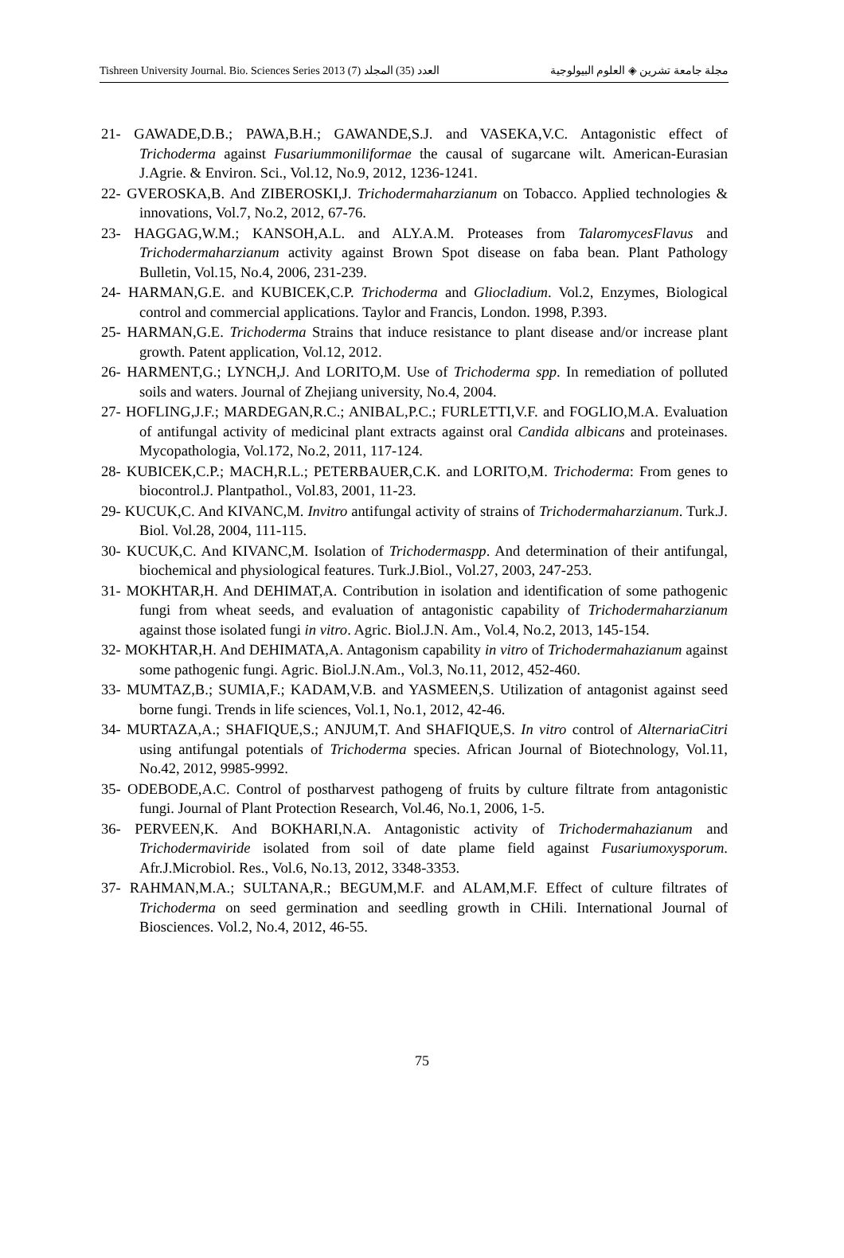Tishreen University Journal. Bio. Sciences Series 2013 (7) العدد (35) المجلد مجلة جامعة تشرين ◈ العلوم البيولوجية
21- GAWADE,D.B.; PAWA,B.H.; GAWANDE,S.J. and VASEKA,V.C. Antagonistic effect of Trichoderma against Fusariummoniliformae the causal of sugarcane wilt. American-Eurasian J.Agrie. & Environ. Sci., Vol.12, No.9, 2012, 1236-1241.
22- GVEROSKA,B. And ZIBEROSKI,J. Trichodermaharzianum on Tobacco. Applied technologies & innovations, Vol.7, No.2, 2012, 67-76.
23- HAGGAG,W.M.; KANSOH,A.L. and ALY.A.M. Proteases from TalaromycesFlavus and Trichodermaharzianum activity against Brown Spot disease on faba bean. Plant Pathology Bulletin, Vol.15, No.4, 2006, 231-239.
24- HARMAN,G.E. and KUBICEK,C.P. Trichoderma and Gliocladium. Vol.2, Enzymes, Biological control and commercial applications. Taylor and Francis, London. 1998, P.393.
25- HARMAN,G.E. Trichoderma Strains that induce resistance to plant disease and/or increase plant growth. Patent application, Vol.12, 2012.
26- HARMENT,G.; LYNCH,J. And LORITO,M. Use of Trichoderma spp. In remediation of polluted soils and waters. Journal of Zhejiang university, No.4, 2004.
27- HOFLING,J.F.; MARDEGAN,R.C.; ANIBAL,P.C.; FURLETTI,V.F. and FOGLIO,M.A. Evaluation of antifungal activity of medicinal plant extracts against oral Candida albicans and proteinases. Mycopathologia, Vol.172, No.2, 2011, 117-124.
28- KUBICEK,C.P.; MACH,R.L.; PETERBAUER,C.K. and LORITO,M. Trichoderma: From genes to biocontrol.J. Plantpathol., Vol.83, 2001, 11-23.
29- KUCUK,C. And KIVANC,M. Invitro antifungal activity of strains of Trichodermaharzianum. Turk.J. Biol. Vol.28, 2004, 111-115.
30- KUCUK,C. And KIVANC,M. Isolation of Trichodermaspp. And determination of their antifungal, biochemical and physiological features. Turk.J.Biol., Vol.27, 2003, 247-253.
31- MOKHTAR,H. And DEHIMAT,A. Contribution in isolation and identification of some pathogenic fungi from wheat seeds, and evaluation of antagonistic capability of Trichodermaharzianum against those isolated fungi in vitro. Agric. Biol.J.N. Am., Vol.4, No.2, 2013, 145-154.
32- MOKHTAR,H. And DEHIMATA,A. Antagonism capability in vitro of Trichodermahazianum against some pathogenic fungi. Agric. Biol.J.N.Am., Vol.3, No.11, 2012, 452-460.
33- MUMTAZ,B.; SUMIA,F.; KADAM,V.B. and YASMEEN,S. Utilization of antagonist against seed borne fungi. Trends in life sciences, Vol.1, No.1, 2012, 42-46.
34- MURTAZA,A.; SHAFIQUE,S.; ANJUM,T. And SHAFIQUE,S. In vitro control of AlternariaCitri using antifungal potentials of Trichoderma species. African Journal of Biotechnology, Vol.11, No.42, 2012, 9985-9992.
35- ODEBODE,A.C. Control of postharvest pathogeng of fruits by culture filtrate from antagonistic fungi. Journal of Plant Protection Research, Vol.46, No.1, 2006, 1-5.
36- PERVEEN,K. And BOKHARI,N.A. Antagonistic activity of Trichodermahazianum and Trichodermaviride isolated from soil of date plame field against Fusariumoxysporum. Afr.J.Microbiol. Res., Vol.6, No.13, 2012, 3348-3353.
37- RAHMAN,M.A.; SULTANA,R.; BEGUM,M.F. and ALAM,M.F. Effect of culture filtrates of Trichoderma on seed germination and seedling growth in CHili. International Journal of Biosciences. Vol.2, No.4, 2012, 46-55.
75